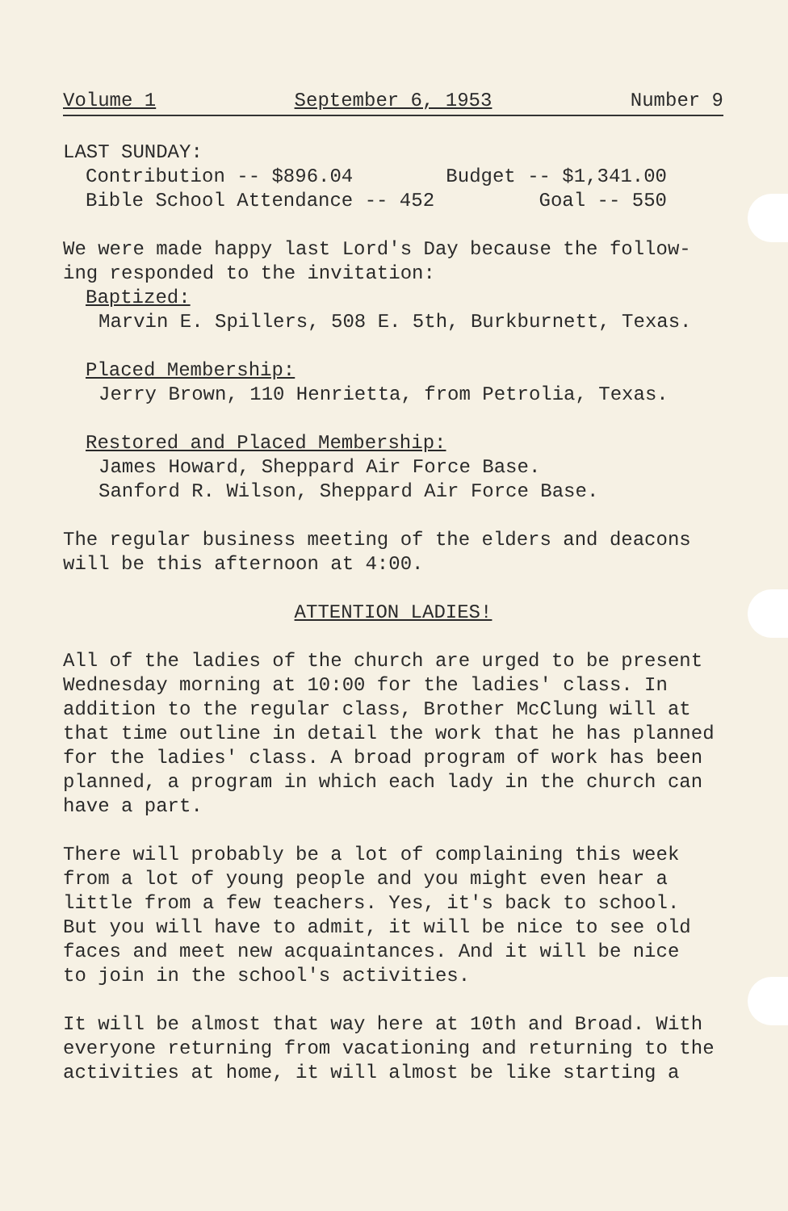Volume 1 September 6, 1953 Number 9
LAST SUNDAY:
Contribution -- $896.04 Budget -- $1,341.00
Bible School Attendance -- 452 Goal -- 550
We were made happy last Lord's Day because the follow-
ing responded to the invitation:
Baptized:
Marvin E. Spillers, 508 E. 5th, Burkburnett, Texas.
Placed Membership:
Jerry Brown, 110 Henrietta, from Petrolia, Texas.
Restored and Placed Membership:
James Howard, Sheppard Air Force Base.
Sanford R. Wilson, Sheppard Air Force Base.
The regular business meeting of the elders and deacons
will be this afternoon at 4:00.
ATTENTION LADIES!
All of the ladies of the church are urged to be present
Wednesday morning at 10:00 for the ladies' class. In
addition to the regular class, Brother McClung will at
that time outline in detail the work that he has planned
for the ladies' class. A broad program of work has been
planned, a program in which each lady in the church can
have a part.
There will probably be a lot of complaining this week
from a lot of young people and you might even hear a
little from a few teachers. Yes, it's back to school.
But you will have to admit, it will be nice to see old
faces and meet new acquaintances. And it will be nice
to join in the school's activities.
It will be almost that way here at 10th and Broad. With
everyone returning from vacationing and returning to the
activities at home, it will almost be like starting a